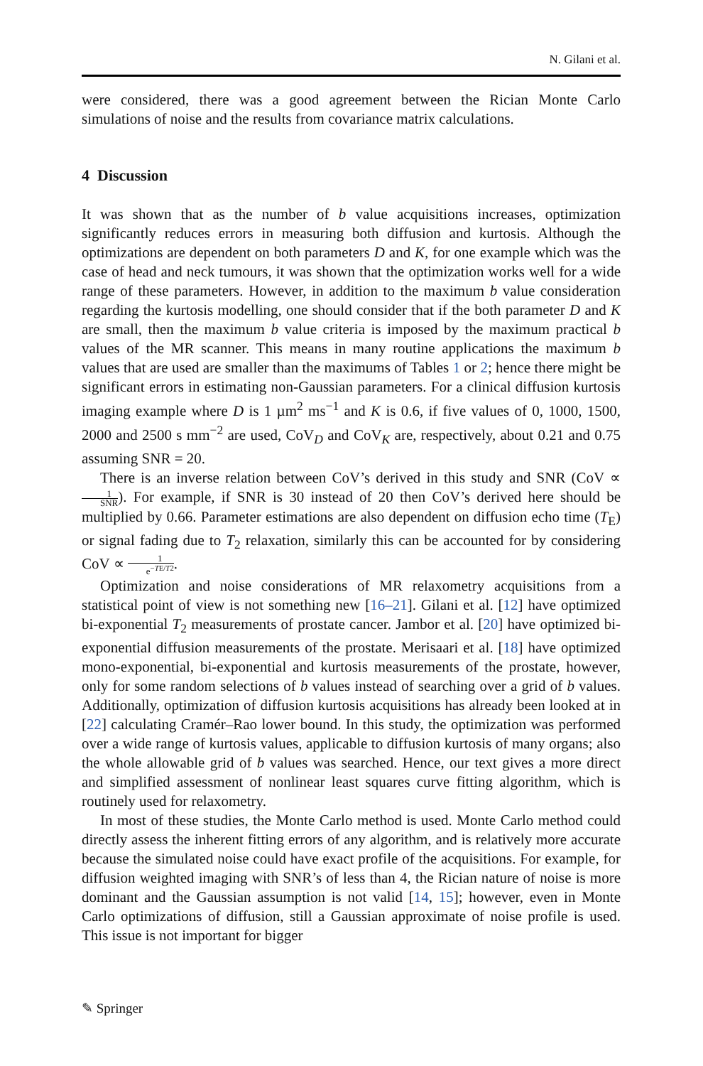N. Gilani et al.
were considered, there was a good agreement between the Rician Monte Carlo simulations of noise and the results from covariance matrix calculations.
4 Discussion
It was shown that as the number of b value acquisitions increases, optimization significantly reduces errors in measuring both diffusion and kurtosis. Although the optimizations are dependent on both parameters D and K, for one example which was the case of head and neck tumours, it was shown that the optimization works well for a wide range of these parameters. However, in addition to the maximum b value consideration regarding the kurtosis modelling, one should consider that if the both parameter D and K are small, then the maximum b value criteria is imposed by the maximum practical b values of the MR scanner. This means in many routine applications the maximum b values that are used are smaller than the maximums of Tables 1 or 2; hence there might be significant errors in estimating non-Gaussian parameters. For a clinical diffusion kurtosis imaging example where D is 1 µm<sup>2</sup> ms<sup>−1</sup> and K is 0.6, if five values of 0, 1000, 1500, 2000 and 2500 s mm<sup>−2</sup> are used, CoV<sub>D</sub> and CoV<sub>K</sub> are, respectively, about 0.21 and 0.75 assuming SNR = 20.
There is an inverse relation between CoV’s derived in this study and SNR (CoV ∝ 1 SNR). For example, if SNR is 30 instead of 20 then CoV’s derived here should be multiplied by 0.66. Parameter estimations are also dependent on diffusion echo time (T<sub>E</sub>) or signal fading due to T<sub>2</sub> relaxation, similarly this can be accounted for by considering CoV ∝ 1 e<sup>−TE/T2</sup>.
Optimization and noise considerations of MR relaxometry acquisitions from a statistical point of view is not something new [16–21]. Gilani et al. [12] have optimized bi-exponential T<sub>2</sub> measurements of prostate cancer. Jambor et al. [20] have optimized bi-exponential diffusion measurements of the prostate. Merisaari et al. [18] have optimized mono-exponential, bi-exponential and kurtosis measurements of the prostate, however, only for some random selections of b values instead of searching over a grid of b values. Additionally, optimization of diffusion kurtosis acquisitions has already been looked at in [22] calculating Cramér–Rao lower bound. In this study, the optimization was performed over a wide range of kurtosis values, applicable to diffusion kurtosis of many organs; also the whole allowable grid of b values was searched. Hence, our text gives a more direct and simplified assessment of nonlinear least squares curve fitting algorithm, which is routinely used for relaxometry.
In most of these studies, the Monte Carlo method is used. Monte Carlo method could directly assess the inherent fitting errors of any algorithm, and is relatively more accurate because the simulated noise could have exact profile of the acquisitions. For example, for diffusion weighted imaging with SNR’s of less than 4, the Rician nature of noise is more dominant and the Gaussian assumption is not valid [14, 15]; however, even in Monte Carlo optimizations of diffusion, still a Gaussian approximate of noise profile is used. This issue is not important for bigger
✎ Springer